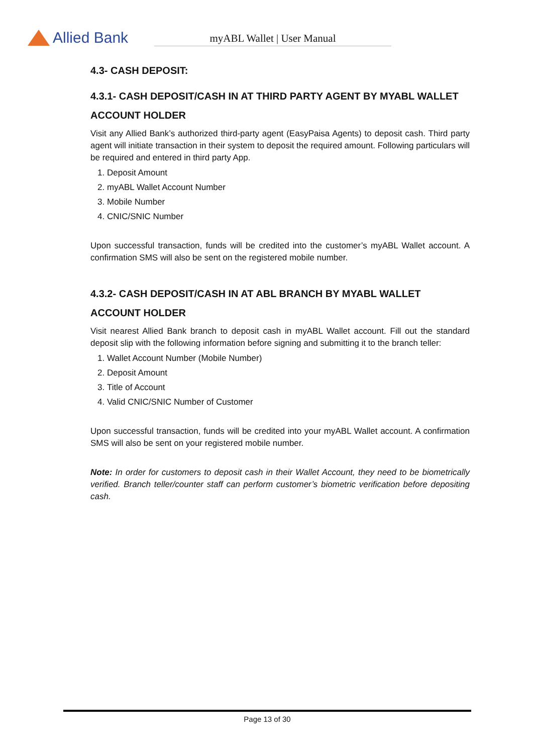Allied Bank
myABL Wallet | User Manual
4.3- CASH DEPOSIT:
4.3.1- CASH DEPOSIT/CASH IN AT THIRD PARTY AGENT BY MYABL WALLET ACCOUNT HOLDER
Visit any Allied Bank’s authorized third-party agent (EasyPaisa Agents) to deposit cash. Third party agent will initiate transaction in their system to deposit the required amount. Following particulars will be required and entered in third party App.
1. Deposit Amount
2. myABL Wallet Account Number
3. Mobile Number
4. CNIC/SNIC Number
Upon successful transaction, funds will be credited into the customer’s myABL Wallet account. A confirmation SMS will also be sent on the registered mobile number.
4.3.2- CASH DEPOSIT/CASH IN AT ABL BRANCH BY MYABL WALLET ACCOUNT HOLDER
Visit nearest Allied Bank branch to deposit cash in myABL Wallet account. Fill out the standard deposit slip with the following information before signing and submitting it to the branch teller:
1. Wallet Account Number (Mobile Number)
2. Deposit Amount
3. Title of Account
4. Valid CNIC/SNIC Number of Customer
Upon successful transaction, funds will be credited into your myABL Wallet account. A confirmation SMS will also be sent on your registered mobile number.
Note: In order for customers to deposit cash in their Wallet Account, they need to be biometrically verified. Branch teller/counter staff can perform customer’s biometric verification before depositing cash.
Page 13 of 30